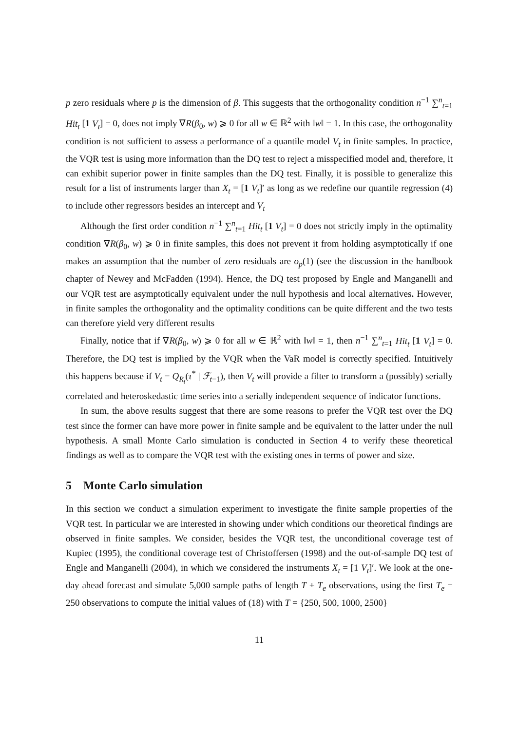p zero residuals where p is the dimension of β. This suggests that the orthogonality condition n<sup>−1</sup> ∑<sup>n</sup><sub>t=1</sub> Hit<sub>t</sub> [1 V<sub>t</sub>] = 0, does not imply ∇R(β<sub>0</sub>, w) ⩾ 0 for all w ∈ ℝ<sup>2</sup> with ‖w‖ = 1. In this case, the orthogonality condition is not sufficient to assess a performance of a quantile model V<sub>t</sub> in finite samples. In practice, the VQR test is using more information than the DQ test to reject a misspecified model and, therefore, it can exhibit superior power in finite samples than the DQ test. Finally, it is possible to generalize this result for a list of instruments larger than X<sub>t</sub> = [1 V<sub>t</sub>]′ as long as we redefine our quantile regression (4) to include other regressors besides an intercept and V<sub>t</sub>
Although the first order condition n<sup>−1</sup> ∑<sup>n</sup><sub>t=1</sub> Hit<sub>t</sub> [1 V<sub>t</sub>] = 0 does not strictly imply in the optimality condition ∇R(β<sub>0</sub>, w) ⩾ 0 in finite samples, this does not prevent it from holding asymptotically if one makes an assumption that the number of zero residuals are o<sub>p</sub>(1) (see the discussion in the handbook chapter of Newey and McFadden (1994). Hence, the DQ test proposed by Engle and Manganelli and our VQR test are asymptotically equivalent under the null hypothesis and local alternatives. However, in finite samples the orthogonality and the optimality conditions can be quite different and the two tests can therefore yield very different results
Finally, notice that if ∇R(β<sub>0</sub>, w) ⩾ 0 for all w ∈ ℝ<sup>2</sup> with ‖w‖ = 1, then n<sup>−1</sup> ∑<sup>n</sup><sub>t=1</sub> Hit<sub>t</sub> [1 V<sub>t</sub>] = 0. Therefore, the DQ test is implied by the VQR when the VaR model is correctly specified. Intuitively this happens because if V<sub>t</sub> = Q<sub>R<sub>t</sub></sub>(τ<sup>*</sup> | ℱ<sub>t−1</sub>), then V<sub>t</sub> will provide a filter to transform a (possibly) serially correlated and heteroskedastic time series into a serially independent sequence of indicator functions.
In sum, the above results suggest that there are some reasons to prefer the VQR test over the DQ test since the former can have more power in finite sample and be equivalent to the latter under the null hypothesis. A small Monte Carlo simulation is conducted in Section 4 to verify these theoretical findings as well as to compare the VQR test with the existing ones in terms of power and size.
5 Monte Carlo simulation
In this section we conduct a simulation experiment to investigate the finite sample properties of the VQR test. In particular we are interested in showing under which conditions our theoretical findings are observed in finite samples. We consider, besides the VQR test, the unconditional coverage test of Kupiec (1995), the conditional coverage test of Christoffersen (1998) and the out-of-sample DQ test of Engle and Manganelli (2004), in which we considered the instruments X<sub>t</sub> = [1 V<sub>t</sub>]′. We look at the one-day ahead forecast and simulate 5,000 sample paths of length T + T<sub>e</sub> observations, using the first T<sub>e</sub> = 250 observations to compute the initial values of (18) with T = {250, 500, 1000, 2500}
11